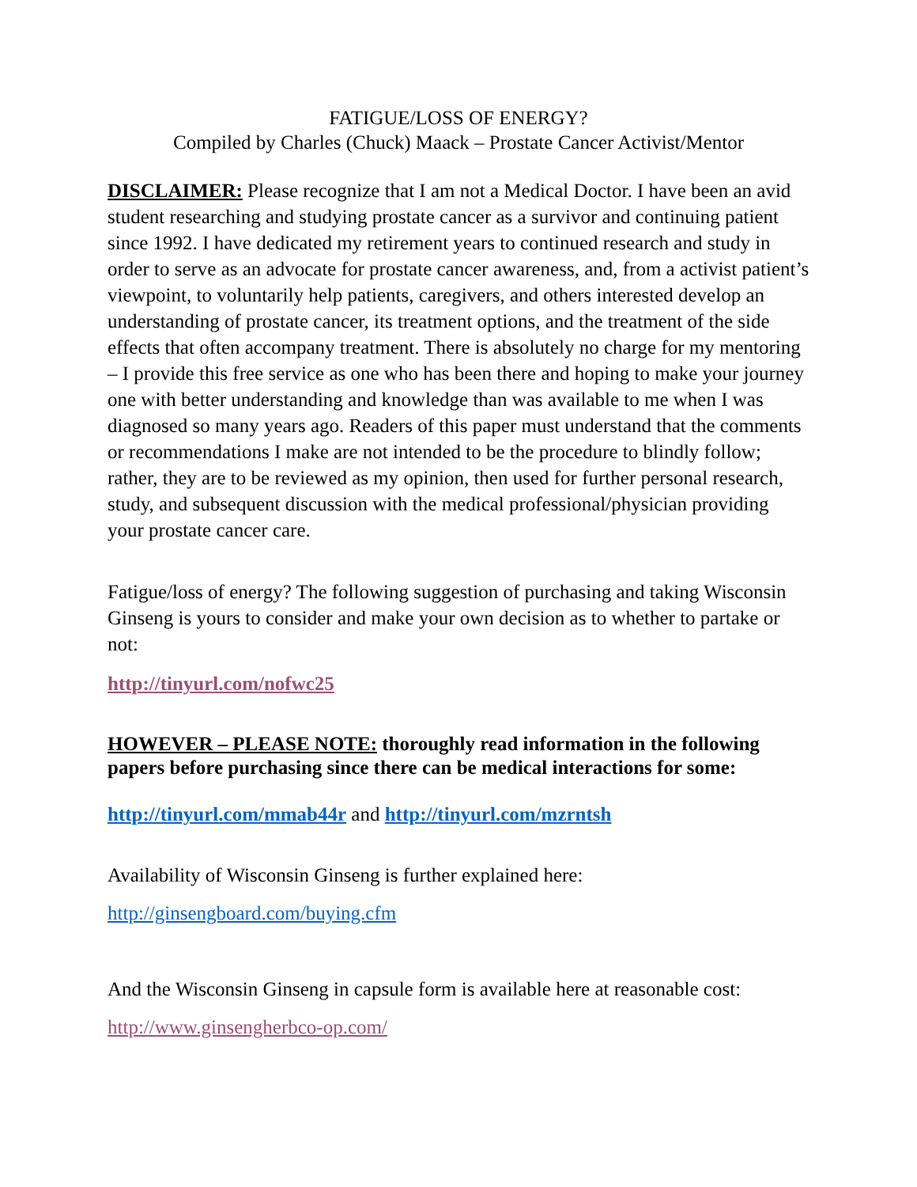FATIGUE/LOSS OF ENERGY?
Compiled by Charles (Chuck) Maack – Prostate Cancer Activist/Mentor
DISCLAIMER: Please recognize that I am not a Medical Doctor. I have been an avid student researching and studying prostate cancer as a survivor and continuing patient since 1992. I have dedicated my retirement years to continued research and study in order to serve as an advocate for prostate cancer awareness, and, from a activist patient’s viewpoint, to voluntarily help patients, caregivers, and others interested develop an understanding of prostate cancer, its treatment options, and the treatment of the side effects that often accompany treatment. There is absolutely no charge for my mentoring – I provide this free service as one who has been there and hoping to make your journey one with better understanding and knowledge than was available to me when I was diagnosed so many years ago. Readers of this paper must understand that the comments or recommendations I make are not intended to be the procedure to blindly follow; rather, they are to be reviewed as my opinion, then used for further personal research, study, and subsequent discussion with the medical professional/physician providing your prostate cancer care.
Fatigue/loss of energy? The following suggestion of purchasing and taking Wisconsin Ginseng is yours to consider and make your own decision as to whether to partake or not:
http://tinyurl.com/nofwc25
HOWEVER – PLEASE NOTE: thoroughly read information in the following papers before purchasing since there can be medical interactions for some:
http://tinyurl.com/mmab44r and http://tinyurl.com/mzrntsh
Availability of Wisconsin Ginseng is further explained here:
http://ginsengboard.com/buying.cfm
And the Wisconsin Ginseng in capsule form is available here at reasonable cost:
http://www.ginsengherbco-op.com/